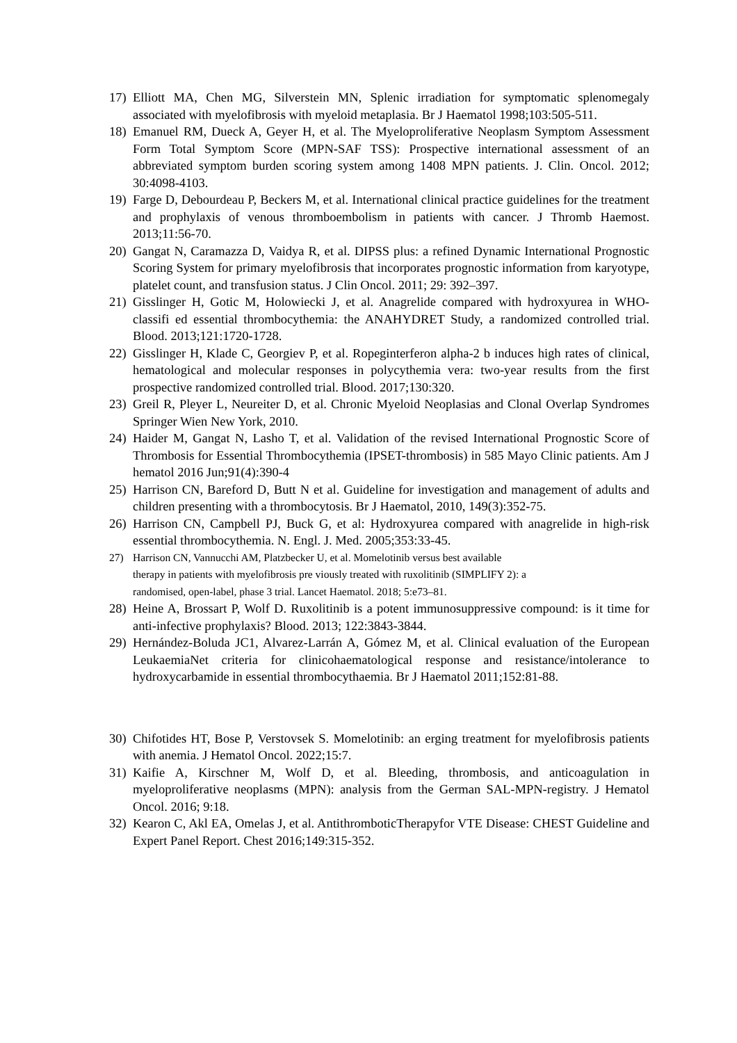17) Elliott MA, Chen MG, Silverstein MN, Splenic irradiation for symptomatic splenomegaly associated with myelofibrosis with myeloid metaplasia. Br J Haematol 1998;103:505-511.
18) Emanuel RM, Dueck A, Geyer H, et al. The Myeloproliferative Neoplasm Symptom Assessment Form Total Symptom Score (MPN-SAF TSS): Prospective international assessment of an abbreviated symptom burden scoring system among 1408 MPN patients. J. Clin. Oncol. 2012; 30:4098-4103.
19) Farge D, Debourdeau P, Beckers M, et al. International clinical practice guidelines for the treatment and prophylaxis of venous thromboembolism in patients with cancer. J Thromb Haemost. 2013;11:56-70.
20) Gangat N, Caramazza D, Vaidya R, et al. DIPSS plus: a refined Dynamic International Prognostic Scoring System for primary myelofibrosis that incorporates prognostic information from karyotype, platelet count, and transfusion status. J Clin Oncol. 2011; 29: 392–397.
21) Gisslinger H, Gotic M, Holowiecki J, et al. Anagrelide compared with hydroxyurea in WHO-classifi ed essential thrombocythemia: the ANAHYDRET Study, a randomized controlled trial. Blood. 2013;121:1720-1728.
22) Gisslinger H, Klade C, Georgiev P, et al. Ropeginterferon alpha-2 b induces high rates of clinical, hematological and molecular responses in polycythemia vera: two-year results from the first prospective randomized controlled trial. Blood. 2017;130:320.
23) Greil R, Pleyer L, Neureiter D, et al. Chronic Myeloid Neoplasias and Clonal Overlap Syndromes Springer Wien New York, 2010.
24) Haider M, Gangat N, Lasho T, et al. Validation of the revised International Prognostic Score of Thrombosis for Essential Thrombocythemia (IPSET-thrombosis) in 585 Mayo Clinic patients. Am J hematol 2016 Jun;91(4):390-4
25) Harrison CN, Bareford D, Butt N et al. Guideline for investigation and management of adults and children presenting with a thrombocytosis. Br J Haematol, 2010, 149(3):352-75.
26) Harrison CN, Campbell PJ, Buck G, et al: Hydroxyurea compared with anagrelide in high-risk essential thrombocythemia. N. Engl. J. Med. 2005;353:33-45.
27) Harrison CN, Vannucchi AM, Platzbecker U, et al. Momelotinib versus best available
therapy in patients with myelofibrosis pre viously treated with ruxolitinib (SIMPLIFY 2): a
randomised, open-label, phase 3 trial. Lancet Haematol. 2018; 5:e73–81.
28) Heine A, Brossart P, Wolf D. Ruxolitinib is a potent immunosuppressive compound: is it time for anti-infective prophylaxis? Blood. 2013; 122:3843-3844.
29) Hernández-Boluda JC1, Alvarez-Larrán A, Gómez M, et al. Clinical evaluation of the European LeukaemiaNet criteria for clinicohaematological response and resistance/intolerance to hydroxycarbamide in essential thrombocythaemia. Br J Haematol 2011;152:81-88.
30) Chifotides HT, Bose P, Verstovsek S. Momelotinib: an erging treatment for myelofibrosis patients with anemia. J Hematol Oncol. 2022;15:7.
31) Kaifie A, Kirschner M, Wolf D, et al. Bleeding, thrombosis, and anticoagulation in myeloproliferative neoplasms (MPN): analysis from the German SAL-MPN-registry. J Hematol Oncol. 2016; 9:18.
32) Kearon C, Akl EA, Omelas J, et al. AntithromboticTherapyfor VTE Disease: CHEST Guideline and Expert Panel Report. Chest 2016;149:315-352.